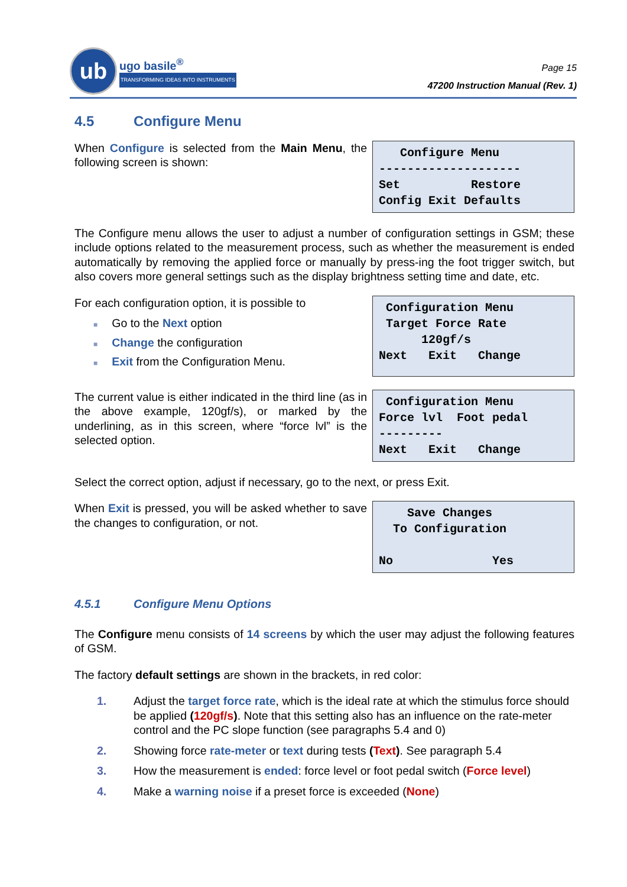ub
ugo basile<sup>®</sup>
TRANSFORMING IDEAS INTO INSTRUMENTS
Page 15
47200 Instruction Manual (Rev. 1)
4.5 Configure Menu
When Configure is selected from the Main Menu, the following screen is shown:
Configure Menu -------------------- Set Restore Config Exit Defaults
The Configure menu allows the user to adjust a number of configuration settings in GSM; these include options related to the measurement process, such as whether the measurement is ended automatically by removing the applied force or manually by press-ing the foot trigger switch, but also covers more general settings such as the display brightness setting time and date, etc.
For each configuration option, it is possible to
■ Go to the Next option
■ Change the configuration
■ Exit from the Configuration Menu.
Configuration Menu Target Force Rate 120gf/s Next Exit Change
The current value is either indicated in the third line (as in the above example, 120gf/s), or marked by the underlining, as in this screen, where “force lvl” is the selected option.
Configuration Menu Force lvl Foot pedal --------- Next Exit Change
Select the correct option, adjust if necessary, go to the next, or press Exit.
When Exit is pressed, you will be asked whether to save the changes to configuration, or not.
Save Changes To Configuration No Yes
4.5.1 Configure Menu Options
The Configure menu consists of 14 screens by which the user may adjust the following features of GSM.
The factory default settings are shown in the brackets, in red color:
1. Adjust the target force rate, which is the ideal rate at which the stimulus force should be applied (120gf/s). Note that this setting also has an influence on the rate-meter control and the PC slope function (see paragraphs 5.4 and 0)
2. Showing force rate-meter or text during tests (Text). See paragraph 5.4
3. How the measurement is ended: force level or foot pedal switch (Force level)
4. Make a warning noise if a preset force is exceeded (None)